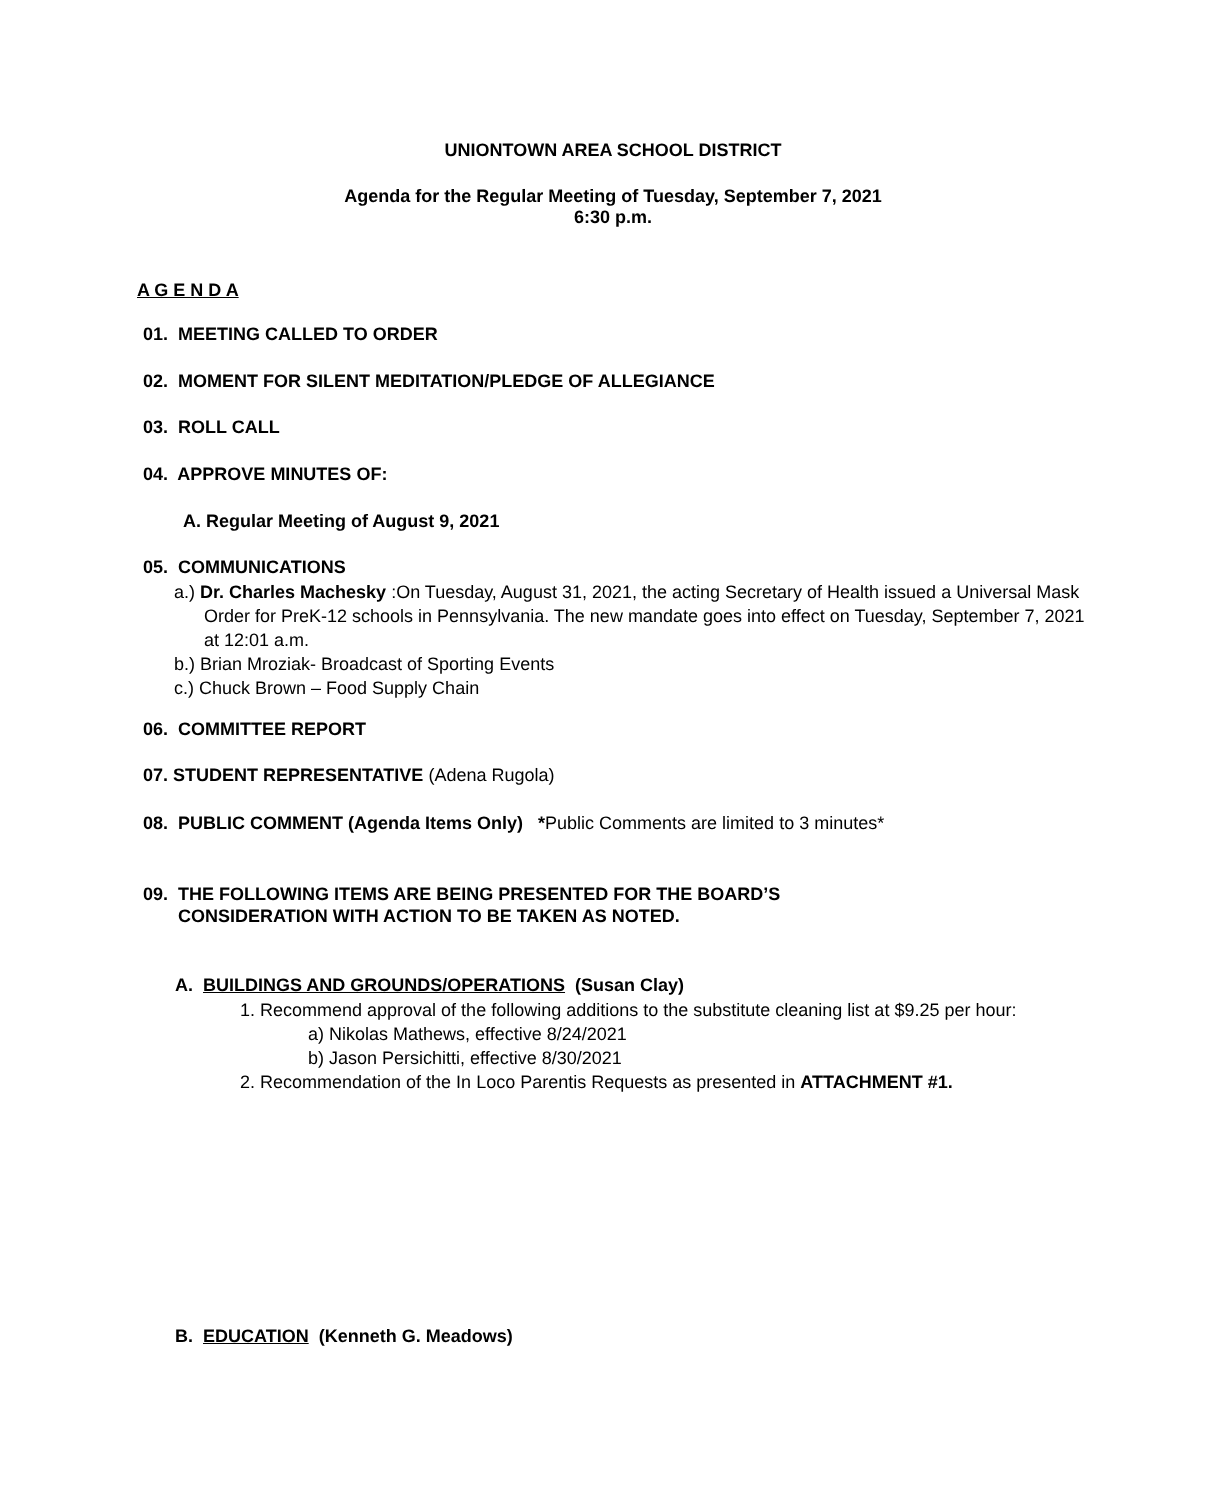UNIONTOWN AREA SCHOOL DISTRICT
Agenda for the Regular Meeting of Tuesday, September 7, 2021
6:30 p.m.
A G E N D A
01. MEETING CALLED TO ORDER
02. MOMENT FOR SILENT MEDITATION/PLEDGE OF ALLEGIANCE
03. ROLL CALL
04. APPROVE MINUTES OF:
A. Regular Meeting of August 9, 2021
05. COMMUNICATIONS
a.) Dr. Charles Machesky :On Tuesday, August 31, 2021, the acting Secretary of Health issued a Universal Mask Order for PreK-12 schools in Pennsylvania. The new mandate goes into effect on Tuesday, September 7, 2021 at 12:01 a.m.
b.) Brian Mroziak- Broadcast of Sporting Events
c.) Chuck Brown – Food Supply Chain
06. COMMITTEE REPORT
07. STUDENT REPRESENTATIVE (Adena Rugola)
08. PUBLIC COMMENT (Agenda Items Only) *Public Comments are limited to 3 minutes*
09. THE FOLLOWING ITEMS ARE BEING PRESENTED FOR THE BOARD’S
CONSIDERATION WITH ACTION TO BE TAKEN AS NOTED.
A. BUILDINGS AND GROUNDS/OPERATIONS (Susan Clay)
1. Recommend approval of the following additions to the substitute cleaning list at $9.25 per hour:
a) Nikolas Mathews, effective 8/24/2021
b) Jason Persichitti, effective 8/30/2021
2. Recommendation of the In Loco Parentis Requests as presented in ATTACHMENT #1.
B. EDUCATION (Kenneth G. Meadows)